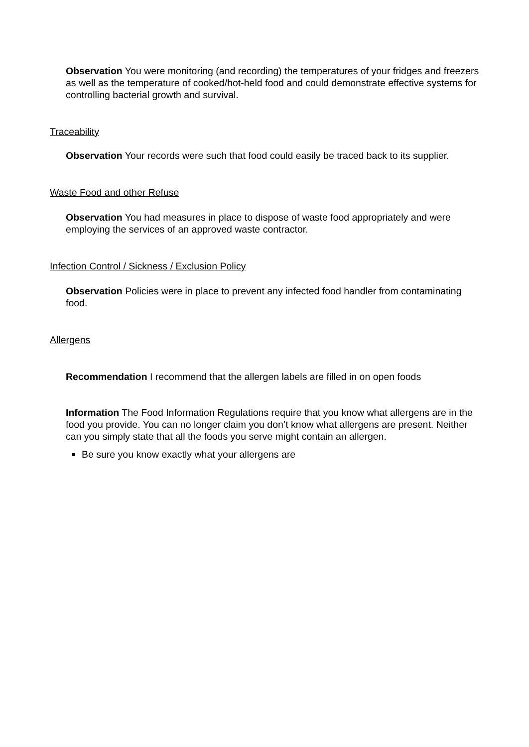Observation You were monitoring (and recording) the temperatures of your fridges and freezers as well as the temperature of cooked/hot-held food and could demonstrate effective systems for controlling bacterial growth and survival.
Traceability
Observation Your records were such that food could easily be traced back to its supplier.
Waste Food and other Refuse
Observation You had measures in place to dispose of waste food appropriately and were employing the services of an approved waste contractor.
Infection Control / Sickness / Exclusion Policy
Observation Policies were in place to prevent any infected food handler from contaminating food.
Allergens
Recommendation I recommend that the allergen labels are filled in on open foods
Information The Food Information Regulations require that you know what allergens are in the food you provide. You can no longer claim you don’t know what allergens are present. Neither can you simply state that all the foods you serve might contain an allergen.
Be sure you know exactly what your allergens are